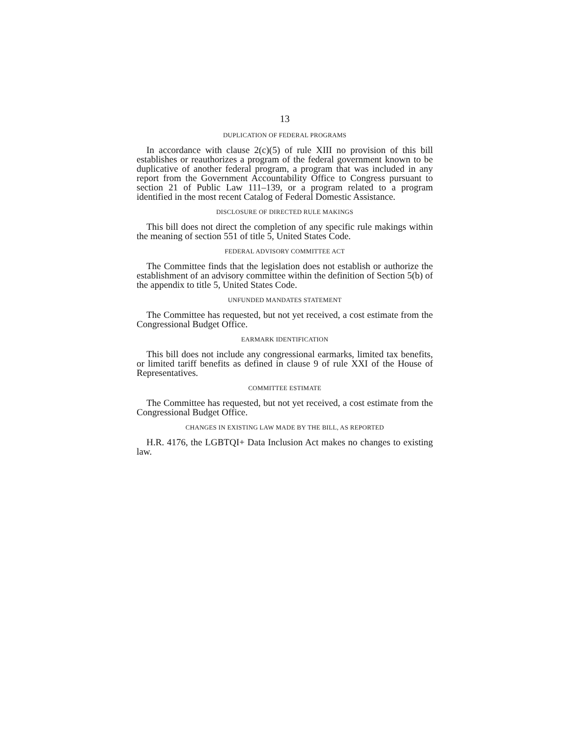13
DUPLICATION OF FEDERAL PROGRAMS
In accordance with clause 2(c)(5) of rule XIII no provision of this bill establishes or reauthorizes a program of the federal government known to be duplicative of another federal program, a program that was included in any report from the Government Accountability Office to Congress pursuant to section 21 of Public Law 111–139, or a program related to a program identified in the most recent Catalog of Federal Domestic Assistance.
DISCLOSURE OF DIRECTED RULE MAKINGS
This bill does not direct the completion of any specific rule makings within the meaning of section 551 of title 5, United States Code.
FEDERAL ADVISORY COMMITTEE ACT
The Committee finds that the legislation does not establish or authorize the establishment of an advisory committee within the definition of Section 5(b) of the appendix to title 5, United States Code.
UNFUNDED MANDATES STATEMENT
The Committee has requested, but not yet received, a cost estimate from the Congressional Budget Office.
EARMARK IDENTIFICATION
This bill does not include any congressional earmarks, limited tax benefits, or limited tariff benefits as defined in clause 9 of rule XXI of the House of Representatives.
COMMITTEE ESTIMATE
The Committee has requested, but not yet received, a cost estimate from the Congressional Budget Office.
CHANGES IN EXISTING LAW MADE BY THE BILL, AS REPORTED
H.R. 4176, the LGBTQI+ Data Inclusion Act makes no changes to existing law.